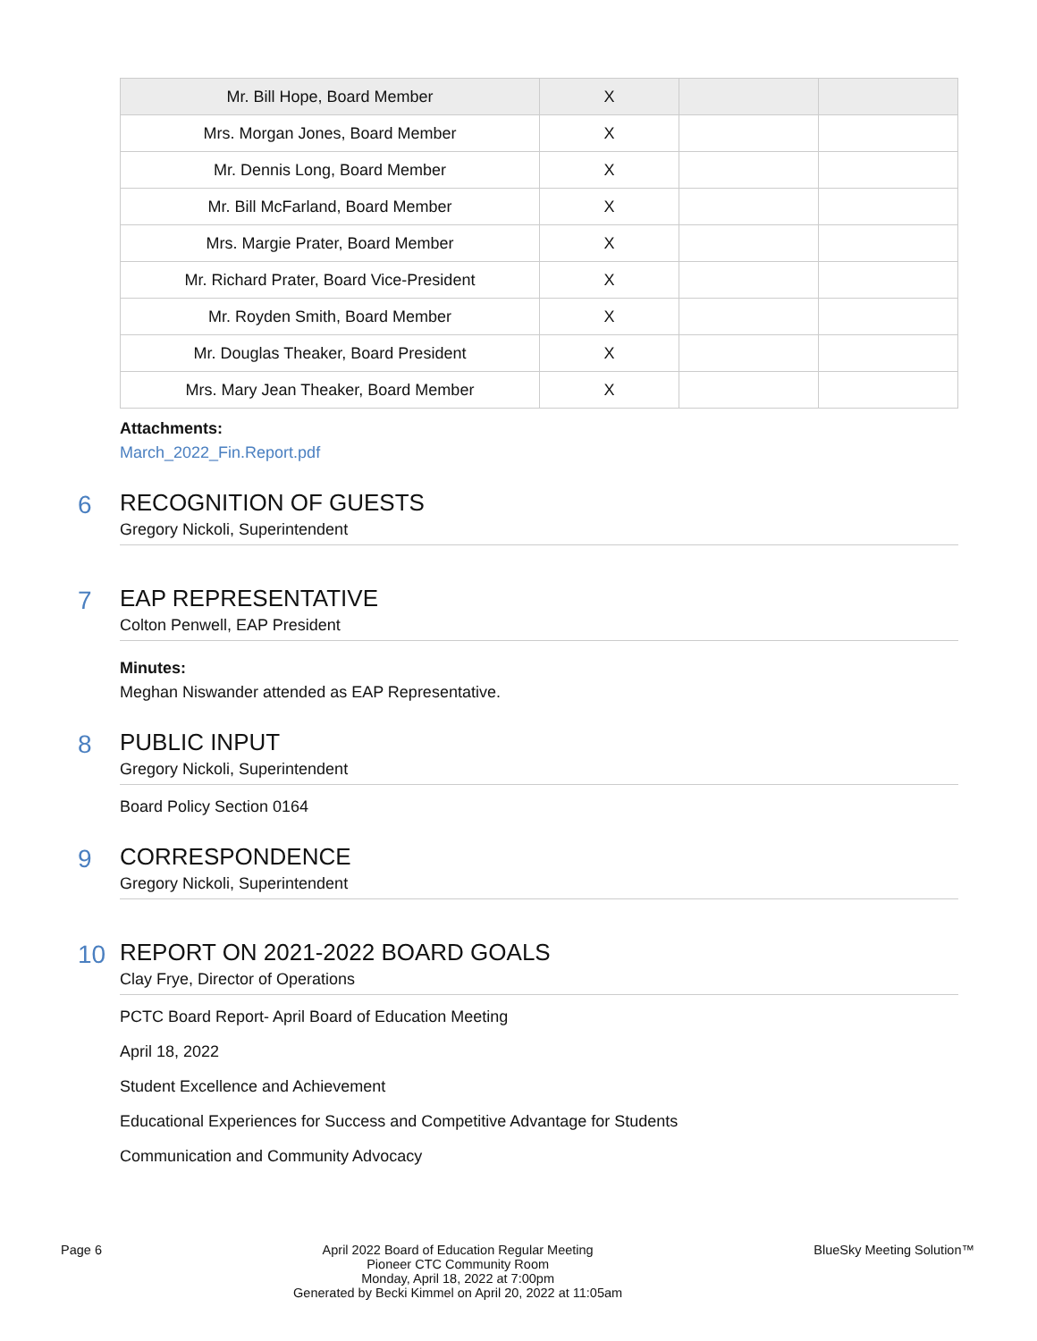| Mr. Bill Hope, Board Member | X | | |
| Mrs. Morgan Jones, Board Member | X | | |
| Mr. Dennis Long, Board Member | X | | |
| Mr. Bill McFarland, Board Member | X | | |
| Mrs. Margie Prater, Board Member | X | | |
| Mr. Richard Prater, Board Vice-President | X | | |
| Mr. Royden Smith, Board Member | X | | |
| Mr. Douglas Theaker, Board President | X | | |
| Mrs. Mary Jean Theaker, Board Member | X | | |
Attachments:
March_2022_Fin.Report.pdf
6
RECOGNITION OF GUESTS
Gregory Nickoli, Superintendent
7
EAP REPRESENTATIVE
Colton Penwell, EAP President
Minutes:
Meghan Niswander attended as EAP Representative.
8
PUBLIC INPUT
Gregory Nickoli, Superintendent
Board Policy Section 0164
9
CORRESPONDENCE
Gregory Nickoli, Superintendent
10
REPORT ON 2021-2022 BOARD GOALS
Clay Frye, Director of Operations
PCTC Board Report- April Board of Education Meeting
April 18, 2022
Student Excellence and Achievement
Educational Experiences for Success and Competitive Advantage for Students
Communication and Community Advocacy
Page 6 April 2022 Board of Education Regular Meeting
Pioneer CTC Community Room
Monday, April 18, 2022 at 7:00pm
Generated by Becki Kimmel on April 20, 2022 at 11:05am
BlueSky Meeting Solution™